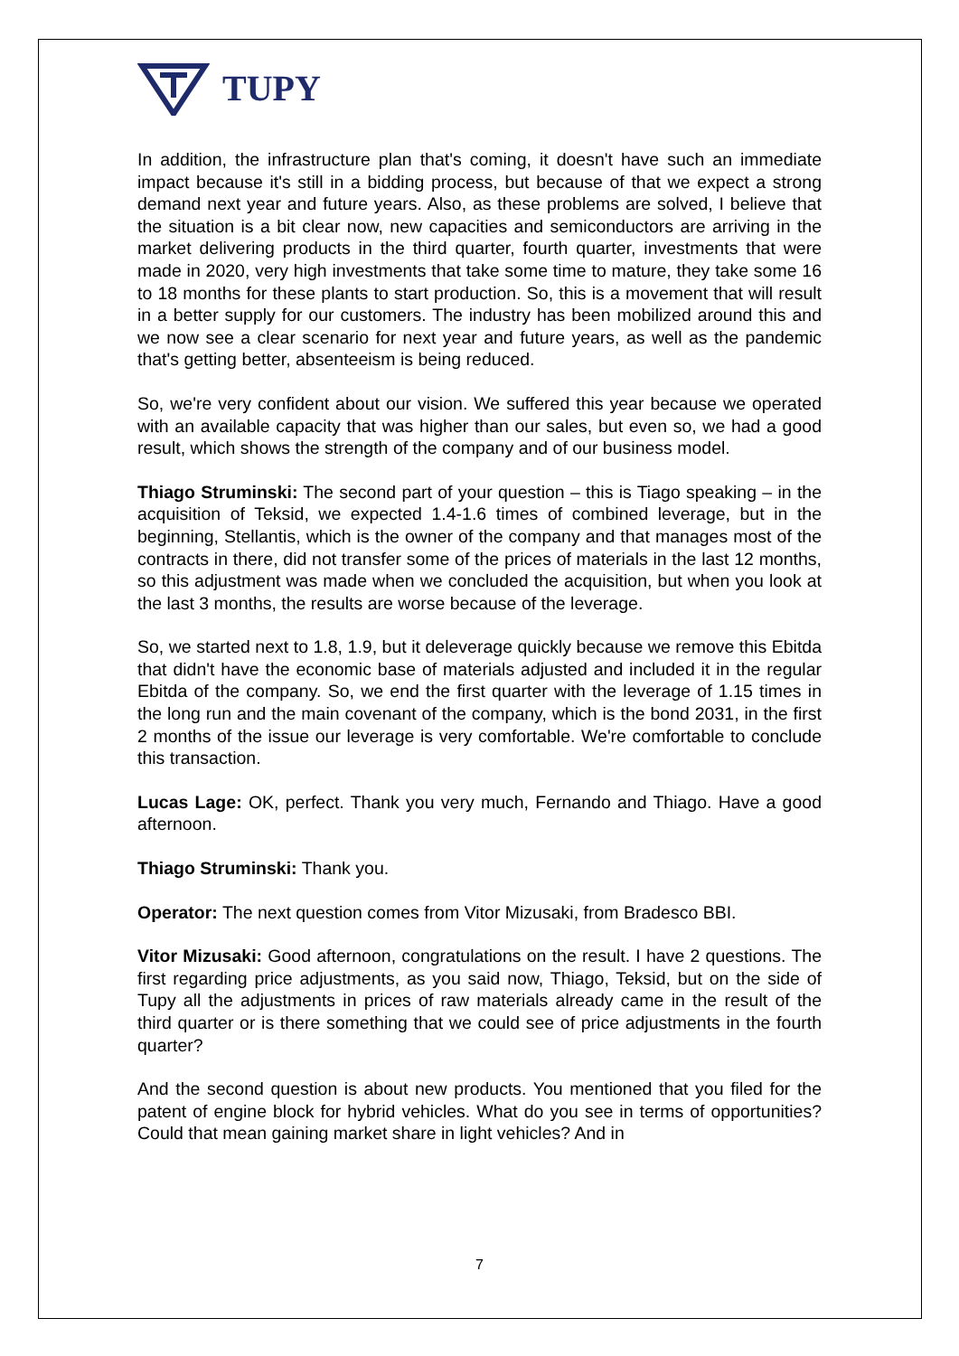TUPY
In addition, the infrastructure plan that's coming, it doesn't have such an immediate impact because it's still in a bidding process, but because of that we expect a strong demand next year and future years. Also, as these problems are solved, I believe that the situation is a bit clear now, new capacities and semiconductors are arriving in the market delivering products in the third quarter, fourth quarter, investments that were made in 2020, very high investments that take some time to mature, they take some 16 to 18 months for these plants to start production. So, this is a movement that will result in a better supply for our customers. The industry has been mobilized around this and we now see a clear scenario for next year and future years, as well as the pandemic that's getting better, absenteeism is being reduced.
So, we're very confident about our vision. We suffered this year because we operated with an available capacity that was higher than our sales, but even so, we had a good result, which shows the strength of the company and of our business model.
Thiago Struminski: The second part of your question – this is Tiago speaking – in the acquisition of Teksid, we expected 1.4-1.6 times of combined leverage, but in the beginning, Stellantis, which is the owner of the company and that manages most of the contracts in there, did not transfer some of the prices of materials in the last 12 months, so this adjustment was made when we concluded the acquisition, but when you look at the last 3 months, the results are worse because of the leverage.
So, we started next to 1.8, 1.9, but it deleverage quickly because we remove this Ebitda that didn't have the economic base of materials adjusted and included it in the regular Ebitda of the company. So, we end the first quarter with the leverage of 1.15 times in the long run and the main covenant of the company, which is the bond 2031, in the first 2 months of the issue our leverage is very comfortable. We're comfortable to conclude this transaction.
Lucas Lage: OK, perfect. Thank you very much, Fernando and Thiago. Have a good afternoon.
Thiago Struminski: Thank you.
Operator: The next question comes from Vitor Mizusaki, from Bradesco BBI.
Vitor Mizusaki: Good afternoon, congratulations on the result. I have 2 questions. The first regarding price adjustments, as you said now, Thiago, Teksid, but on the side of Tupy all the adjustments in prices of raw materials already came in the result of the third quarter or is there something that we could see of price adjustments in the fourth quarter?
And the second question is about new products. You mentioned that you filed for the patent of engine block for hybrid vehicles. What do you see in terms of opportunities? Could that mean gaining market share in light vehicles? And in
7